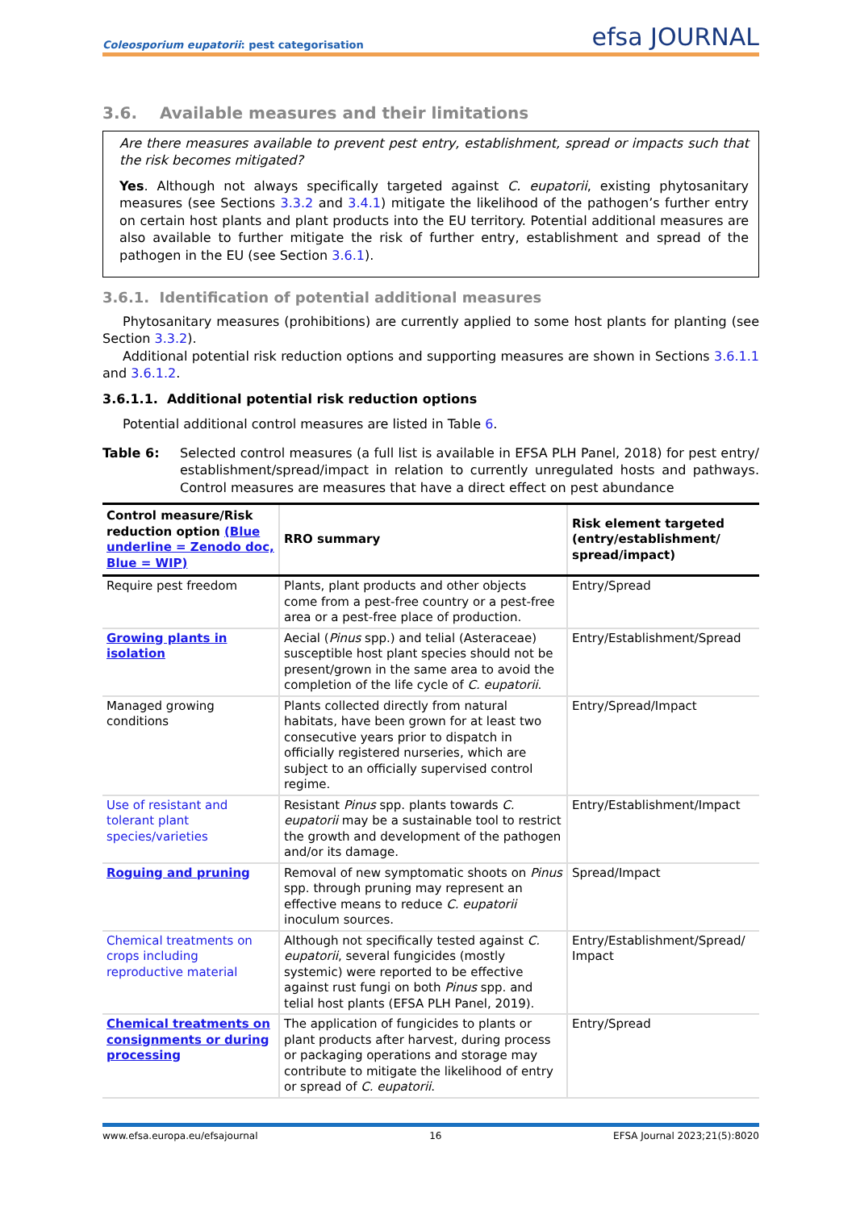Coleosporium eupatorii: pest categorisation efsa JOURNAL
3.6. Available measures and their limitations
Are there measures available to prevent pest entry, establishment, spread or impacts such that the risk becomes mitigated?
Yes. Although not always specifically targeted against C. eupatorii, existing phytosanitary measures (see Sections 3.3.2 and 3.4.1) mitigate the likelihood of the pathogen’s further entry on certain host plants and plant products into the EU territory. Potential additional measures are also available to further mitigate the risk of further entry, establishment and spread of the pathogen in the EU (see Section 3.6.1).
3.6.1. Identification of potential additional measures
Phytosanitary measures (prohibitions) are currently applied to some host plants for planting (see Section 3.3.2).
Additional potential risk reduction options and supporting measures are shown in Sections 3.6.1.1 and 3.6.1.2.
3.6.1.1. Additional potential risk reduction options
Potential additional control measures are listed in Table 6.
Table 6: Selected control measures (a full list is available in EFSA PLH Panel, 2018) for pest entry/ establishment/spread/impact in relation to currently unregulated hosts and pathways. Control measures are measures that have a direct effect on pest abundance
| Control measure/Risk reduction option (Blue underline = Zenodo doc, Blue = WIP) | RRO summary | Risk element targeted (entry/establishment/ spread/impact) |
| --- | --- | --- |
| Require pest freedom | Plants, plant products and other objects come from a pest-free country or a pest-free area or a pest-free place of production. | Entry/Spread |
| Growing plants in isolation | Aecial ( Pinus spp.) and telial (Asteraceae) susceptible host plant species should not be present/grown in the same area to avoid the completion of the life cycle of C. eupatorii . | Entry/Establishment/Spread |
| Managed growing conditions | Plants collected directly from natural habitats, have been grown for at least two consecutive years prior to dispatch in officially registered nurseries, which are subject to an officially supervised control regime. | Entry/Spread/Impact |
| Use of resistant and tolerant plant species/varieties | Resistant Pinus spp. plants towards C. eupatorii may be a sustainable tool to restrict the growth and development of the pathogen and/or its damage. | Entry/Establishment/Impact |
| Roguing and pruning | Removal of new symptomatic shoots on Pinus spp. through pruning may represent an effective means to reduce C. eupatorii inoculum sources. | Spread/Impact |
| Chemical treatments on crops including reproductive material | Although not specifically tested against C. eupatorii , several fungicides (mostly systemic) were reported to be effective against rust fungi on both Pinus spp. and telial host plants (EFSA PLH Panel, 2019). | Entry/Establishment/Spread/ Impact |
| Chemical treatments on consignments or during processing | The application of fungicides to plants or plant products after harvest, during process or packaging operations and storage may contribute to mitigate the likelihood of entry or spread of C. eupatorii . | Entry/Spread |
www.efsa.europa.eu/efsajournal 16 EFSA Journal 2023;21(5):8020